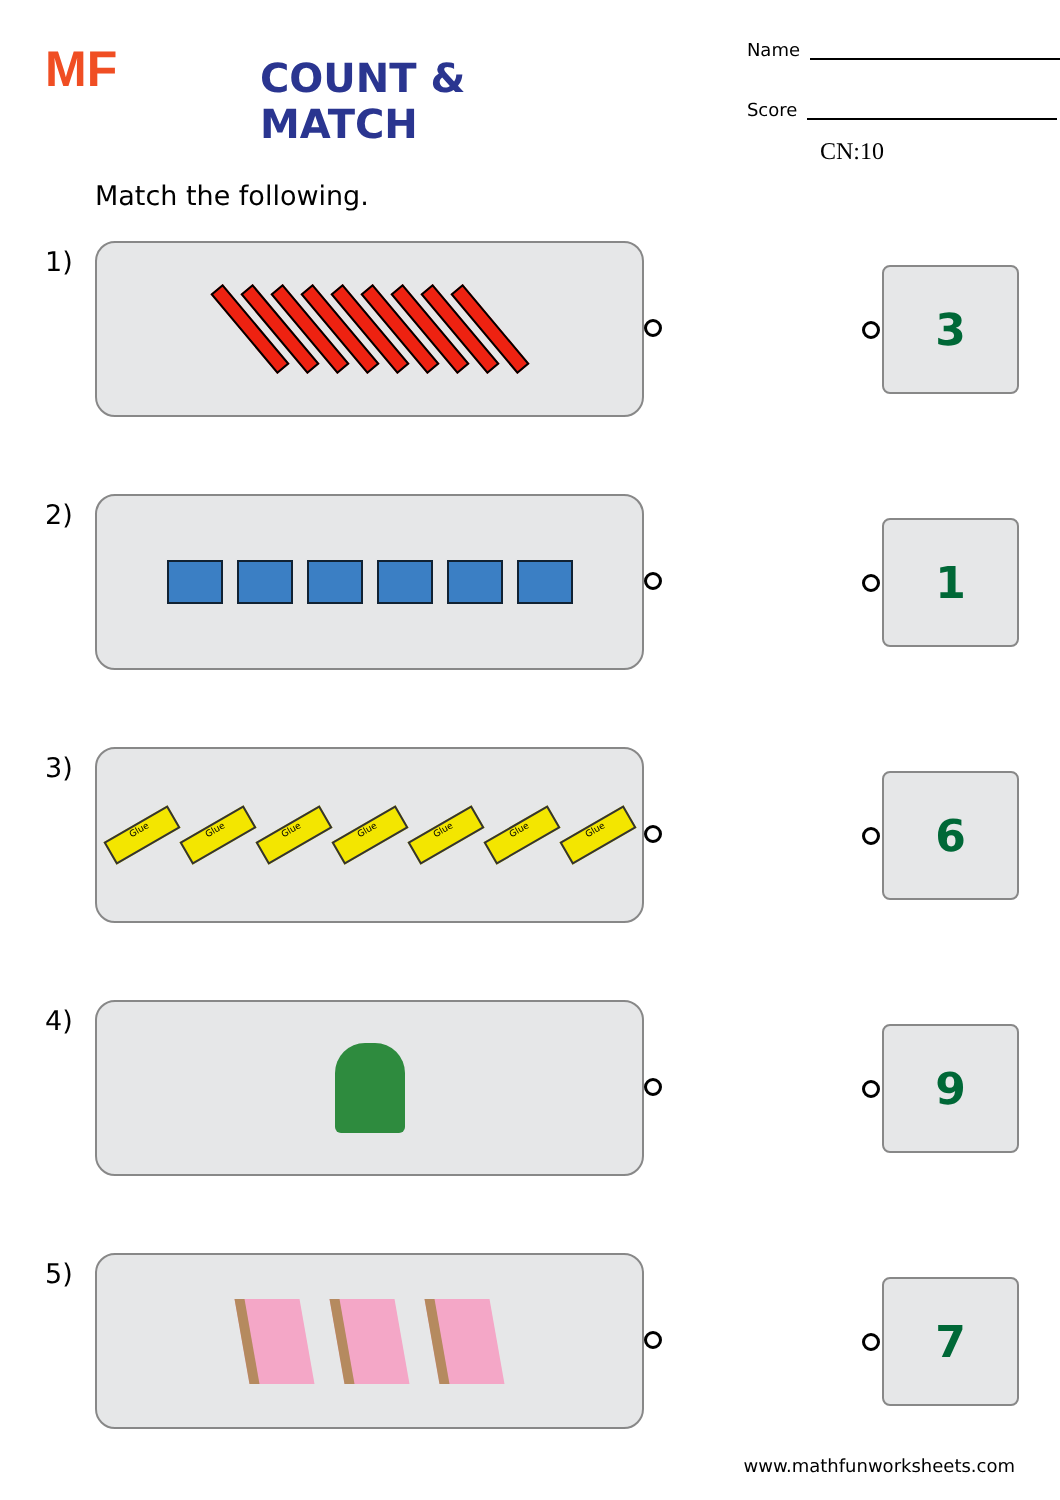MF
COUNT & MATCH
Name
Score
CN:10
Match the following.
1)
3
2)
1
3)
Glue
Glue
Glue
Glue
Glue
Glue
Glue
6
4)
9
5)
7
www.mathfunworksheets.com